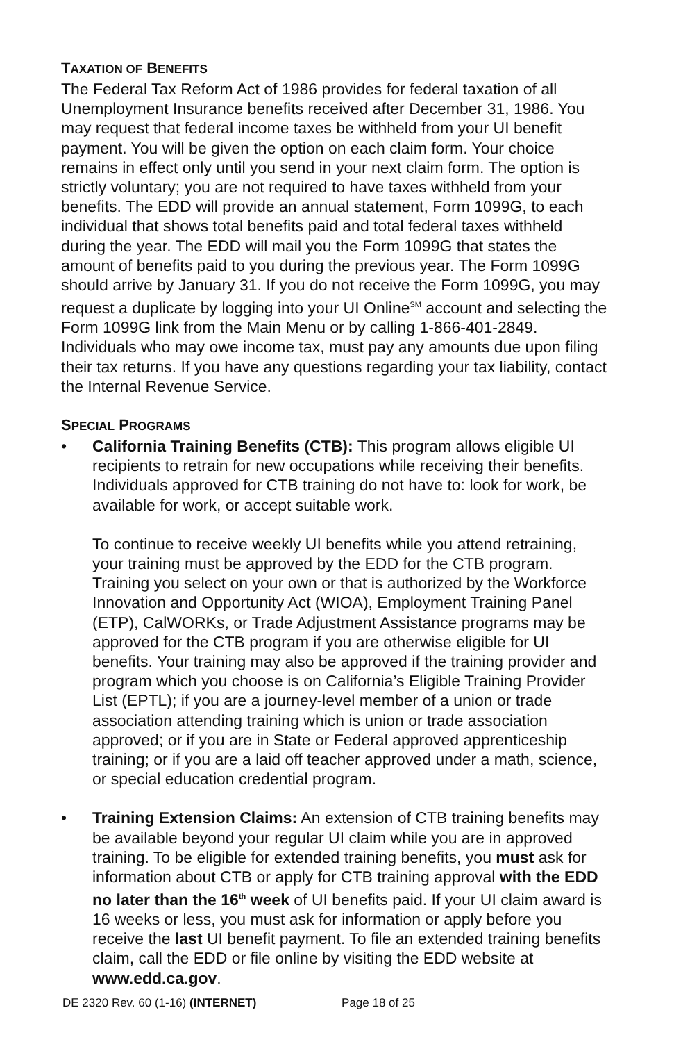TAXATION OF BENEFITS
The Federal Tax Reform Act of 1986 provides for federal taxation of all Unemployment Insurance benefits received after December 31, 1986. You may request that federal income taxes be withheld from your UI benefit payment. You will be given the option on each claim form. Your choice remains in effect only until you send in your next claim form. The option is strictly voluntary; you are not required to have taxes withheld from your benefits. The EDD will provide an annual statement, Form 1099G, to each individual that shows total benefits paid and total federal taxes withheld during the year. The EDD will mail you the Form 1099G that states the amount of benefits paid to you during the previous year. The Form 1099G should arrive by January 31. If you do not receive the Form 1099G, you may request a duplicate by logging into your UI Online<sup>SM</sup> account and selecting the Form 1099G link from the Main Menu or by calling 1-866-401-2849. Individuals who may owe income tax, must pay any amounts due upon filing their tax returns. If you have any questions regarding your tax liability, contact the Internal Revenue Service.
SPECIAL PROGRAMS
• California Training Benefits (CTB): This program allows eligible UI recipients to retrain for new occupations while receiving their benefits. Individuals approved for CTB training do not have to: look for work, be available for work, or accept suitable work.
To continue to receive weekly UI benefits while you attend retraining, your training must be approved by the EDD for the CTB program. Training you select on your own or that is authorized by the Workforce Innovation and Opportunity Act (WIOA), Employment Training Panel (ETP), CalWORKs, or Trade Adjustment Assistance programs may be approved for the CTB program if you are otherwise eligible for UI benefits. Your training may also be approved if the training provider and program which you choose is on California’s Eligible Training Provider List (EPTL); if you are a journey-level member of a union or trade association attending training which is union or trade association approved; or if you are in State or Federal approved apprenticeship training; or if you are a laid off teacher approved under a math, science, or special education credential program.
• Training Extension Claims: An extension of CTB training benefits may be available beyond your regular UI claim while you are in approved training. To be eligible for extended training benefits, you must ask for information about CTB or apply for CTB training approval with the EDD no later than the 16<sup>th</sup> week of UI benefits paid. If your UI claim award is 16 weeks or less, you must ask for information or apply before you receive the last UI benefit payment. To file an extended training benefits claim, call the EDD or file online by visiting the EDD website at www.edd.ca.gov.
DE 2320 Rev. 60 (1-16) (INTERNET) Page 18 of 25